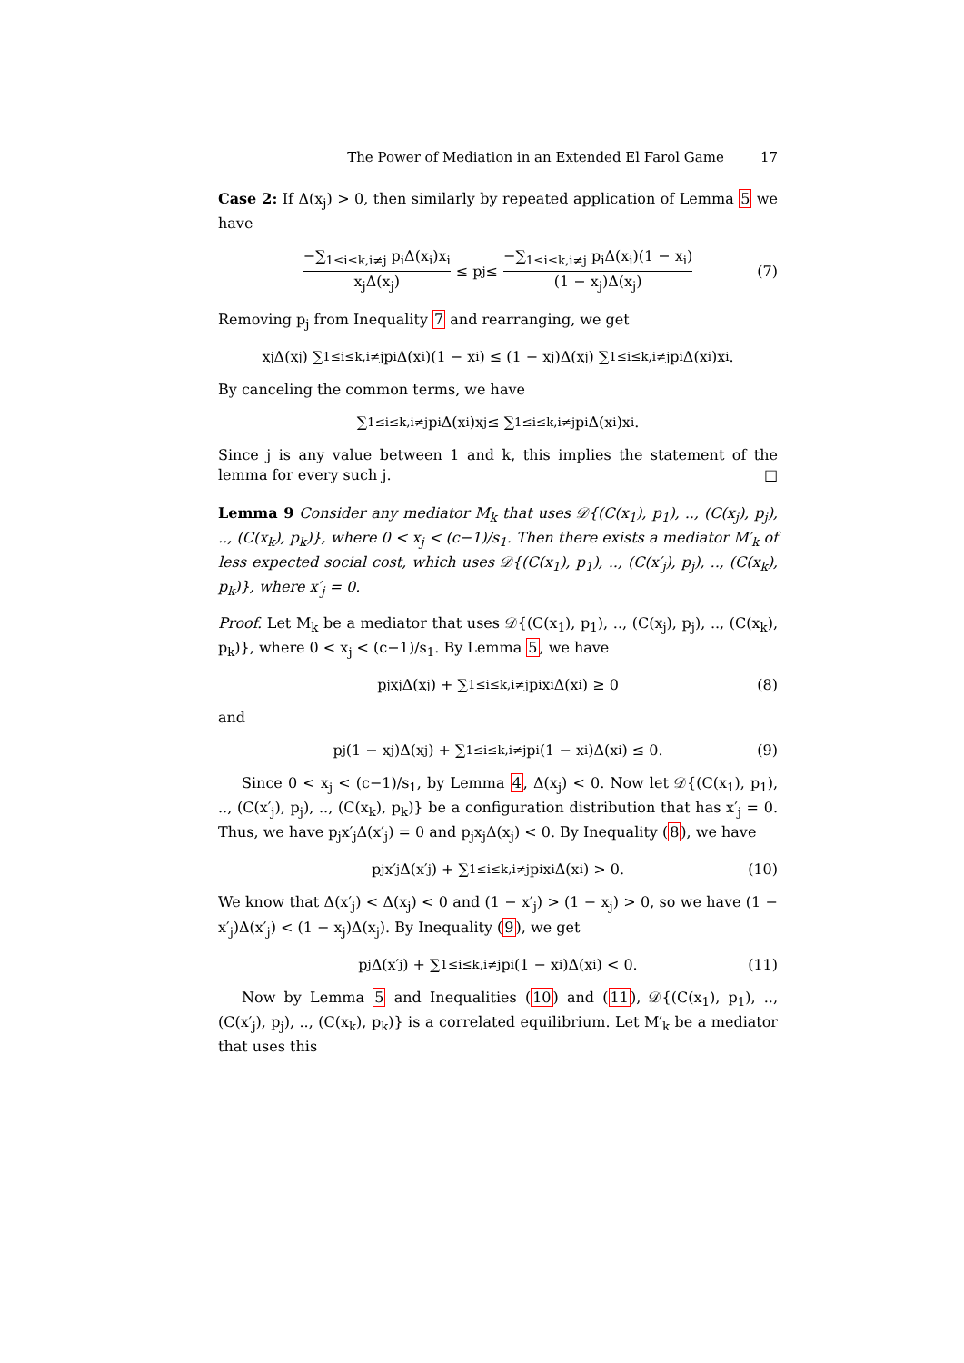The Power of Mediation in an Extended El Farol Game 17
Case 2: If Δ(x<sub>j</sub>) > 0, then similarly by repeated application of Lemma 5 we have
−∑<sub>1≤i≤k,i≠j</sub> p<sub>i</sub>Δ(x<sub>i</sub>)x<sub>i</sub> x<sub>j</sub>Δ(x<sub>j</sub>) ≤ p<sub>j</sub> ≤ −∑<sub>1≤i≤k,i≠j</sub> p<sub>i</sub>Δ(x<sub>i</sub>)(1 − x<sub>i</sub>) (1 − x<sub>j</sub>)Δ(x<sub>j</sub>) (7)
Removing p<sub>j</sub> from Inequality 7 and rearranging, we get
x<sub>j</sub>Δ(x<sub>j</sub>) ∑<sub>1≤i≤k,i≠j</sub> p<sub>i</sub>Δ(x<sub>i</sub>)(1 − x<sub>i</sub>) ≤ (1 − x<sub>j</sub>)Δ(x<sub>j</sub>) ∑<sub>1≤i≤k,i≠j</sub> p<sub>i</sub>Δ(x<sub>i</sub>)x<sub>i</sub>.
By canceling the common terms, we have
∑<sub>1≤i≤k,i≠j</sub> p<sub>i</sub>Δ(x<sub>i</sub>)x<sub>j</sub> ≤ ∑<sub>1≤i≤k,i≠j</sub> p<sub>i</sub>Δ(x<sub>i</sub>)x<sub>i</sub>.
Since j is any value between 1 and k, this implies the statement of the lemma for every such j. □
Lemma 9 Consider any mediator M<sub>k</sub> that uses 𝒟{(C(x<sub>1</sub>), p<sub>1</sub>), .., (C(x<sub>j</sub>), p<sub>j</sub>), .., (C(x<sub>k</sub>), p<sub>k</sub>)}, where 0 < x<sub>j</sub> < (c−1)/s<sub>1</sub>. Then there exists a mediator M′<sub>k</sub> of less expected social cost, which uses 𝒟{(C(x<sub>1</sub>), p<sub>1</sub>), .., (C(x′<sub>j</sub>), p<sub>j</sub>), .., (C(x<sub>k</sub>), p<sub>k</sub>)}, where x′<sub>j</sub> = 0.
Proof. Let M<sub>k</sub> be a mediator that uses 𝒟{(C(x<sub>1</sub>), p<sub>1</sub>), .., (C(x<sub>j</sub>), p<sub>j</sub>), .., (C(x<sub>k</sub>), p<sub>k</sub>)}, where 0 < x<sub>j</sub> < (c−1)/s<sub>1</sub>. By Lemma 5, we have
p<sub>j</sub>x<sub>j</sub>Δ(x<sub>j</sub>) + ∑<sub>1≤i≤k,i≠j</sub> p<sub>i</sub>x<sub>i</sub>Δ(x<sub>i</sub>) ≥ 0 (8)
and
p<sub>j</sub>(1 − x<sub>j</sub>)Δ(x<sub>j</sub>) + ∑<sub>1≤i≤k,i≠j</sub> p<sub>i</sub>(1 − x<sub>i</sub>)Δ(x<sub>i</sub>) ≤ 0. (9)
Since 0 < x<sub>j</sub> < (c−1)/s<sub>1</sub>, by Lemma 4, Δ(x<sub>j</sub>) < 0. Now let 𝒟{(C(x<sub>1</sub>), p<sub>1</sub>), .., (C(x′<sub>j</sub>), p<sub>j</sub>), .., (C(x<sub>k</sub>), p<sub>k</sub>)} be a configuration distribution that has x′<sub>j</sub> = 0. Thus, we have p<sub>j</sub>x′<sub>j</sub>Δ(x′<sub>j</sub>) = 0 and p<sub>j</sub>x<sub>j</sub>Δ(x<sub>j</sub>) < 0. By Inequality (8), we have
p<sub>j</sub>x′<sub>j</sub>Δ(x′<sub>j</sub>) + ∑<sub>1≤i≤k,i≠j</sub> p<sub>i</sub>x<sub>i</sub>Δ(x<sub>i</sub>) > 0. (10)
We know that Δ(x′<sub>j</sub>) < Δ(x<sub>j</sub>) < 0 and (1 − x′<sub>j</sub>) > (1 − x<sub>j</sub>) > 0, so we have (1 − x′<sub>j</sub>)Δ(x′<sub>j</sub>) < (1 − x<sub>j</sub>)Δ(x<sub>j</sub>). By Inequality (9), we get
p<sub>j</sub>Δ(x′<sub>j</sub>) + ∑<sub>1≤i≤k,i≠j</sub> p<sub>i</sub>(1 − x<sub>i</sub>)Δ(x<sub>i</sub>) < 0. (11)
Now by Lemma 5 and Inequalities (10) and (11), 𝒟{(C(x<sub>1</sub>), p<sub>1</sub>), .., (C(x′<sub>j</sub>), p<sub>j</sub>), .., (C(x<sub>k</sub>), p<sub>k</sub>)} is a correlated equilibrium. Let M′<sub>k</sub> be a mediator that uses this